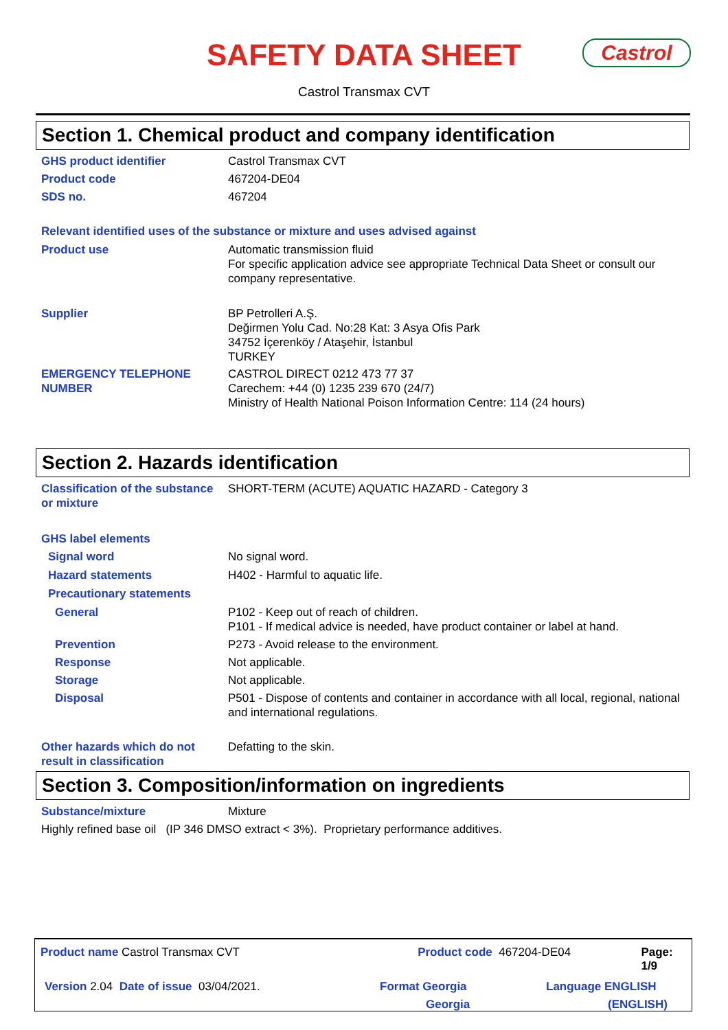SAFETY DATA SHEET
Castrol
Castrol Transmax CVT
Section 1. Chemical product and company identification
GHS product identifier Castrol Transmax CVT
Product code 467204-DE04
SDS no. 467204
Relevant identified uses of the substance or mixture and uses advised against
Product use Automatic transmission fluid
For specific application advice see appropriate Technical Data Sheet or consult our company representative.
Supplier BP Petrolleri A.Ş.
Değirmen Yolu Cad. No:28 Kat: 3 Asya Ofis Park
34752 İçerenköy / Ataşehir, İstanbul
TURKEY
EMERGENCY TELEPHONE NUMBER CASTROL DIRECT 0212 473 77 37
Carechem: +44 (0) 1235 239 670 (24/7)
Ministry of Health National Poison Information Centre: 114 (24 hours)
Section 2. Hazards identification
Classification of the substance or mixture
SHORT-TERM (ACUTE) AQUATIC HAZARD - Category 3
GHS label elements
Signal word No signal word.
Hazard statements H402 - Harmful to aquatic life.
Precautionary statements
General P102 - Keep out of reach of children.
P101 - If medical advice is needed, have product container or label at hand.
Prevention P273 - Avoid release to the environment.
Response Not applicable.
Storage Not applicable.
Disposal P501 - Dispose of contents and container in accordance with all local, regional, national and international regulations.
Other hazards which do not result in classification
Defatting to the skin.
Section 3. Composition/information on ingredients
Substance/mixture Mixture
Highly refined base oil (IP 346 DMSO extract < 3%). Proprietary performance additives.
Product name Castrol Transmax CVT Product code 467204-DE04 Page: 1/9
Version 2.04 Date of issue 03/04/2021. Format Georgia
Georgia
Language ENGLISH
(ENGLISH)